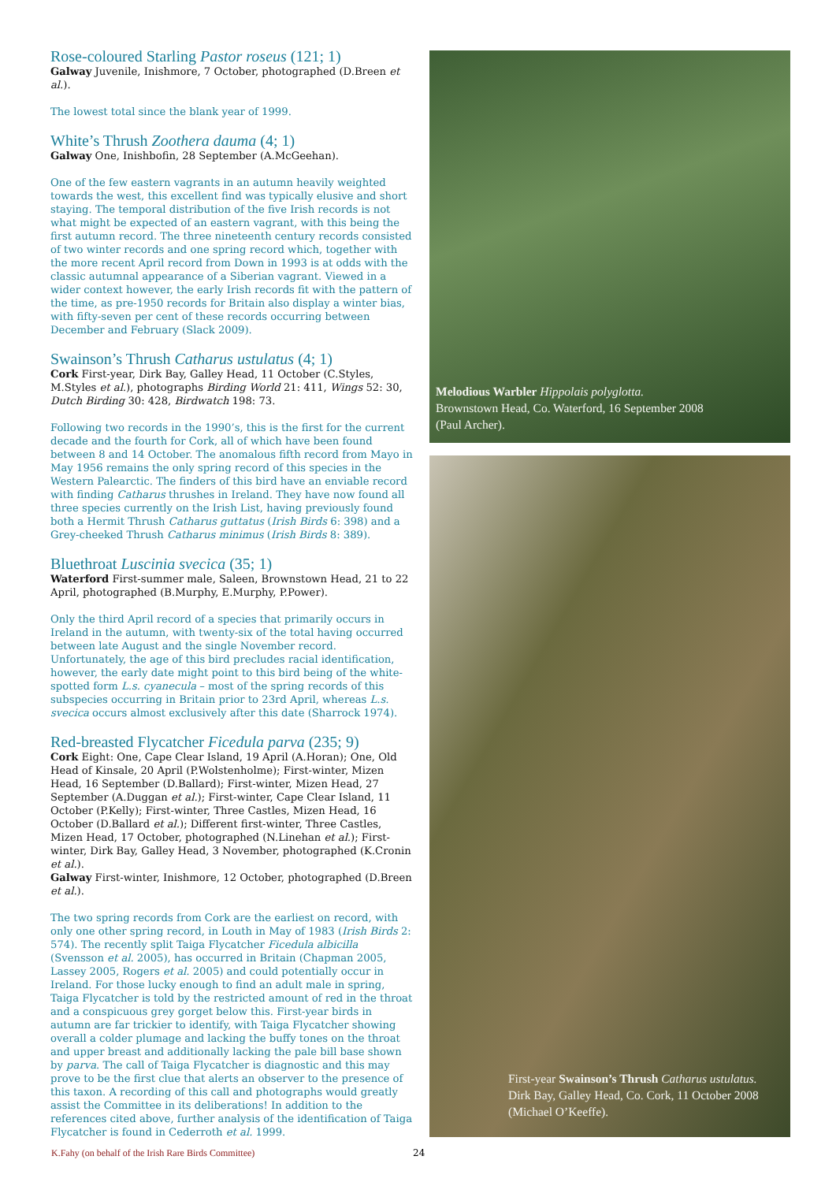Rose-coloured Starling Pastor roseus (121; 1)
Galway Juvenile, Inishmore, 7 October, photographed (D.Breen et al.).
The lowest total since the blank year of 1999.
White’s Thrush Zoothera dauma (4; 1)
Galway One, Inishbofin, 28 September (A.McGeehan).
One of the few eastern vagrants in an autumn heavily weighted towards the west, this excellent find was typically elusive and short staying. The temporal distribution of the five Irish records is not what might be expected of an eastern vagrant, with this being the first autumn record. The three nineteenth century records consisted of two winter records and one spring record which, together with the more recent April record from Down in 1993 is at odds with the classic autumnal appearance of a Siberian vagrant. Viewed in a wider context however, the early Irish records fit with the pattern of the time, as pre-1950 records for Britain also display a winter bias, with fifty-seven per cent of these records occurring between December and February (Slack 2009).
Swainson’s Thrush Catharus ustulatus (4; 1)
Cork First-year, Dirk Bay, Galley Head, 11 October (C.Styles, M.Styles et al.), photographs Birding World 21: 411, Wings 52: 30, Dutch Birding 30: 428, Birdwatch 198: 73.
Following two records in the 1990’s, this is the first for the current decade and the fourth for Cork, all of which have been found between 8 and 14 October. The anomalous fifth record from Mayo in May 1956 remains the only spring record of this species in the Western Palearctic. The finders of this bird have an enviable record with finding Catharus thrushes in Ireland. They have now found all three species currently on the Irish List, having previously found both a Hermit Thrush Catharus guttatus (Irish Birds 6: 398) and a Grey-cheeked Thrush Catharus minimus (Irish Birds 8: 389).
Bluethroat Luscinia svecica (35; 1)
Waterford First-summer male, Saleen, Brownstown Head, 21 to 22 April, photographed (B.Murphy, E.Murphy, P.Power).
Only the third April record of a species that primarily occurs in Ireland in the autumn, with twenty-six of the total having occurred between late August and the single November record. Unfortunately, the age of this bird precludes racial identification, however, the early date might point to this bird being of the white-spotted form L.s. cyanecula – most of the spring records of this subspecies occurring in Britain prior to 23rd April, whereas L.s. svecica occurs almost exclusively after this date (Sharrock 1974).
Red-breasted Flycatcher Ficedula parva (235; 9)
Cork Eight: One, Cape Clear Island, 19 April (A.Horan); One, Old Head of Kinsale, 20 April (P.Wolstenholme); First-winter, Mizen Head, 16 September (D.Ballard); First-winter, Mizen Head, 27 September (A.Duggan et al.); First-winter, Cape Clear Island, 11 October (P.Kelly); First-winter, Three Castles, Mizen Head, 16 October (D.Ballard et al.); Different first-winter, Three Castles, Mizen Head, 17 October, photographed (N.Linehan et al.); First-winter, Dirk Bay, Galley Head, 3 November, photographed (K.Cronin et al.).
Galway First-winter, Inishmore, 12 October, photographed (D.Breen et al.).
The two spring records from Cork are the earliest on record, with only one other spring record, in Louth in May of 1983 (Irish Birds 2: 574). The recently split Taiga Flycatcher Ficedula albicilla (Svensson et al. 2005), has occurred in Britain (Chapman 2005, Lassey 2005, Rogers et al. 2005) and could potentially occur in Ireland. For those lucky enough to find an adult male in spring, Taiga Flycatcher is told by the restricted amount of red in the throat and a conspicuous grey gorget below this. First-year birds in autumn are far trickier to identify, with Taiga Flycatcher showing overall a colder plumage and lacking the buffy tones on the throat and upper breast and additionally lacking the pale bill base shown by parva. The call of Taiga Flycatcher is diagnostic and this may prove to be the first clue that alerts an observer to the presence of this taxon. A recording of this call and photographs would greatly assist the Committee in its deliberations! In addition to the references cited above, further analysis of the identification of Taiga Flycatcher is found in Cederroth et al. 1999.
Melodious Warbler Hippolais polyglotta.
Brownstown Head, Co. Waterford, 16 September 2008
(Paul Archer).
First-year Swainson’s Thrush Catharus ustulatus.
Dirk Bay, Galley Head, Co. Cork, 11 October 2008
(Michael O’Keeffe).
K.Fahy (on behalf of the Irish Rare Birds Committee)
24